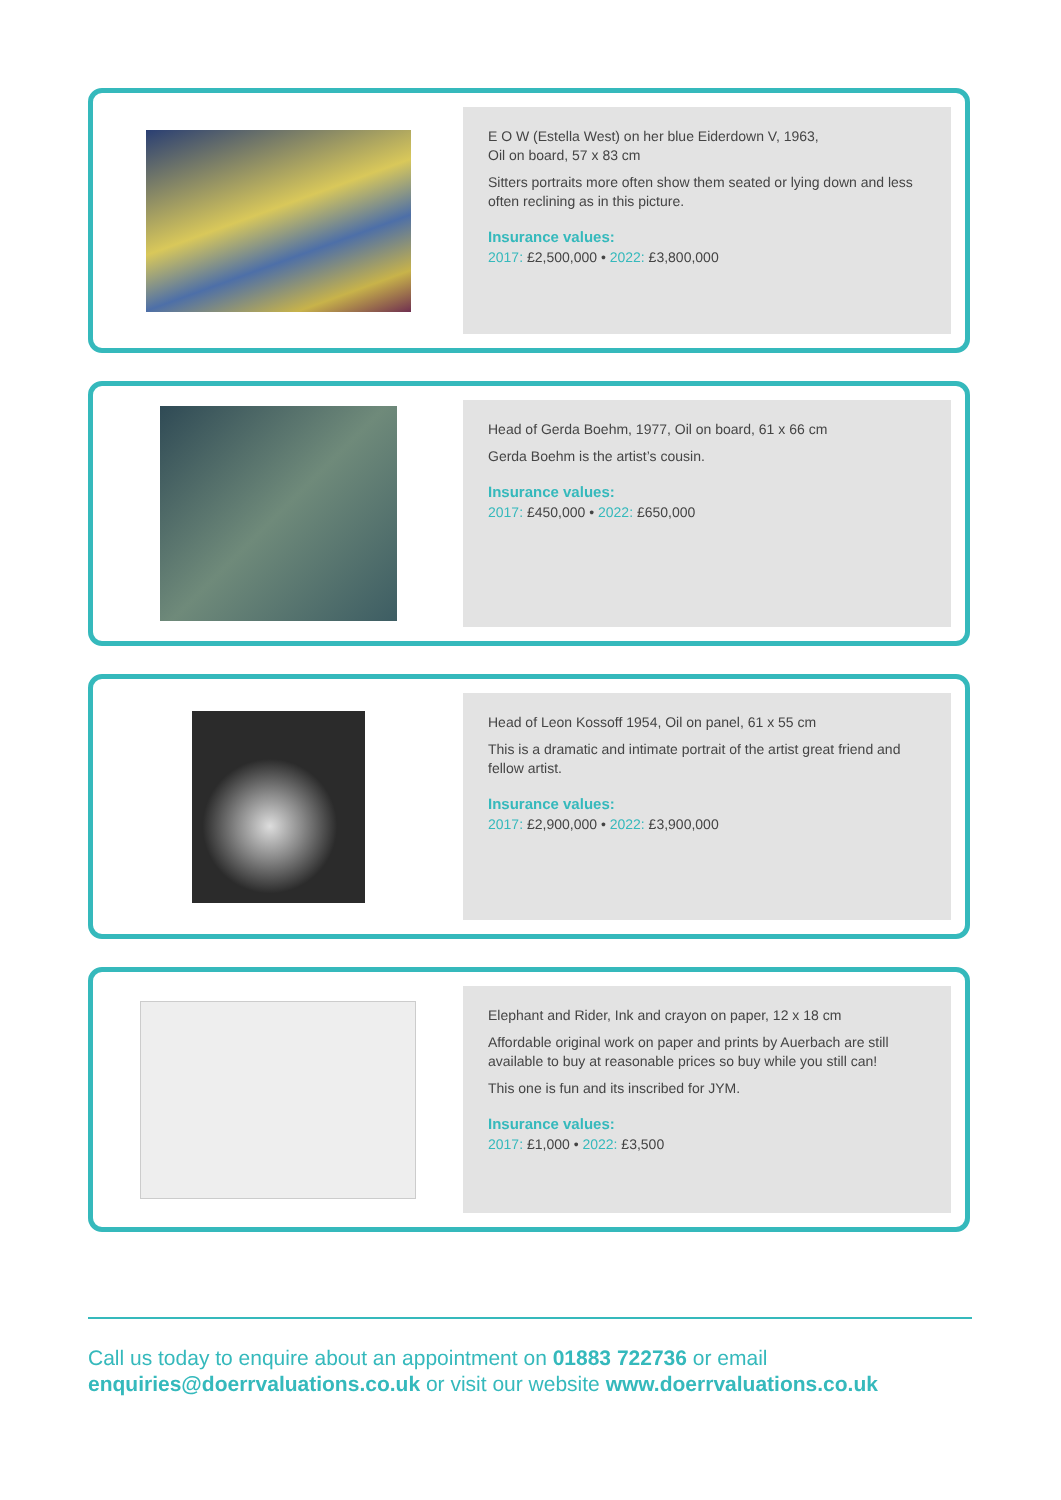E O W (Estella West) on her blue Eiderdown V, 1963,
Oil on board, 57 x 83 cm
Sitters portraits more often show them seated or lying down and less often reclining as in this picture.
Insurance values:
2017: £2,500,000 • 2022: £3,800,000
Head of Gerda Boehm, 1977, Oil on board, 61 x 66 cm
Gerda Boehm is the artist’s cousin.
Insurance values:
2017: £450,000 • 2022: £650,000
Head of Leon Kossoff 1954, Oil on panel, 61 x 55 cm
This is a dramatic and intimate portrait of the artist great friend and fellow artist.
Insurance values:
2017: £2,900,000 • 2022: £3,900,000
Elephant and Rider, Ink and crayon on paper, 12 x 18 cm
Affordable original work on paper and prints by Auerbach are still available to buy at reasonable prices so buy while you still can!
This one is fun and its inscribed for JYM.
Insurance values:
2017: £1,000 • 2022: £3,500
Call us today to enquire about an appointment on 01883 722736 or email
enquiries@doerrvaluations.co.uk or visit our website www.doerrvaluations.co.uk